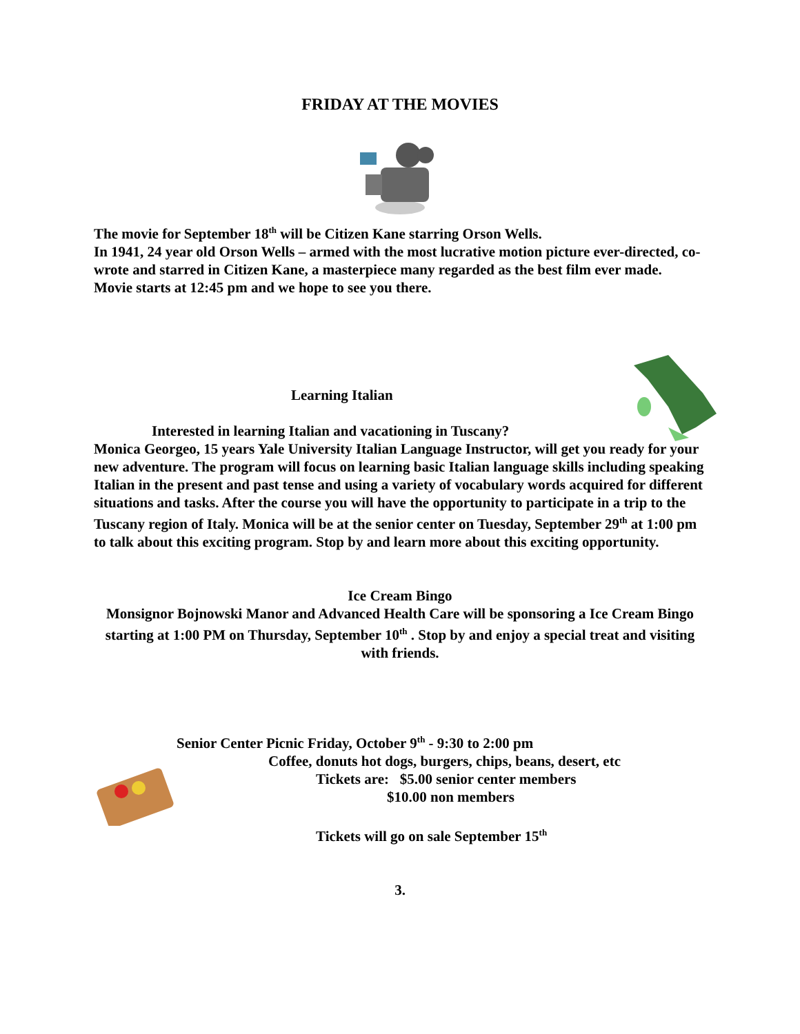FRIDAY AT THE MOVIES
The movie for September 18<sup>th</sup> will be Citizen Kane starring Orson Wells.
In 1941, 24 year old Orson Wells – armed with the most lucrative motion picture ever-directed, co-wrote and starred in Citizen Kane, a masterpiece many regarded as the best film ever made.
Movie starts at 12:45 pm and we hope to see you there.
Learning Italian
Interested in learning Italian and vacationing in Tuscany?
Monica Georgeo, 15 years Yale University Italian Language Instructor, will get you ready for your new adventure. The program will focus on learning basic Italian language skills including speaking Italian in the present and past tense and using a variety of vocabulary words acquired for different situations and tasks. After the course you will have the opportunity to participate in a trip to the Tuscany region of Italy. Monica will be at the senior center on Tuesday, September 29<sup>th</sup> at 1:00 pm to talk about this exciting program. Stop by and learn more about this exciting opportunity.
Ice Cream Bingo
Monsignor Bojnowski Manor and Advanced Health Care will be sponsoring a Ice Cream Bingo starting at 1:00 PM on Thursday, September 10<sup>th</sup> . Stop by and enjoy a special treat and visiting with friends.
Senior Center Picnic Friday, October 9<sup>th</sup> - 9:30 to 2:00 pm
Coffee, donuts hot dogs, burgers, chips, beans, desert, etc
Tickets are: $5.00 senior center members
$10.00 non members
Tickets will go on sale September 15<sup>th</sup>
3.